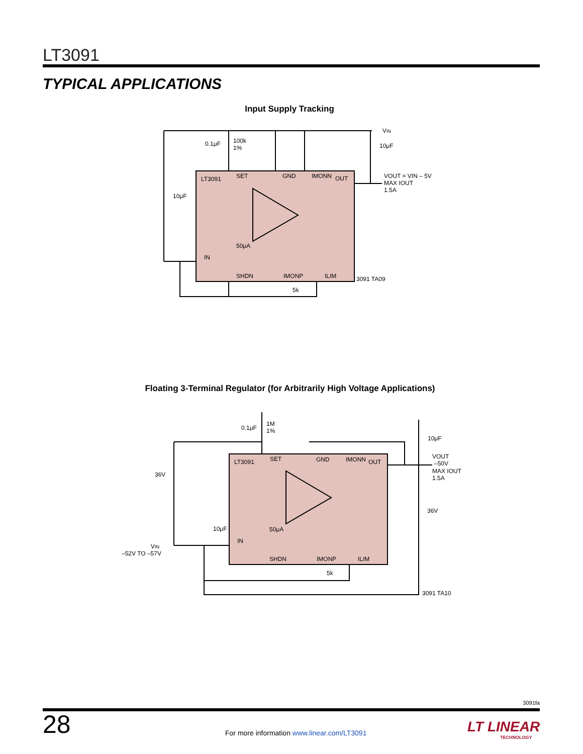LT3091
TYPICAL APPLICATIONS
Input Supply Tracking
LT3091
SET
GND
IMONN
OUT
IN
SHDN
IMONP
ILIM
0.1μF
100k
1%
10μF
50μA
5k
10μF
VIN
VOUT = VIN – 5V
MAX IOUT
1.5A
3091 TA09
Floating 3-Terminal Regulator (for Arbitrarily High Voltage Applications)
LT3091
SET
GND
IMONN
OUT
IN
SHDN
IMONP
ILIM
0.1μF
1M
1%
36V
10μF
50μA
5k
VIN
–52V TO –57V
10μF
VOUT
–50V
MAX IOUT
1.5A
36V
3091 TA10
3091fa
28
For more information www.linear.com/LT3091
LT LINEAR
TECHNOLOGY